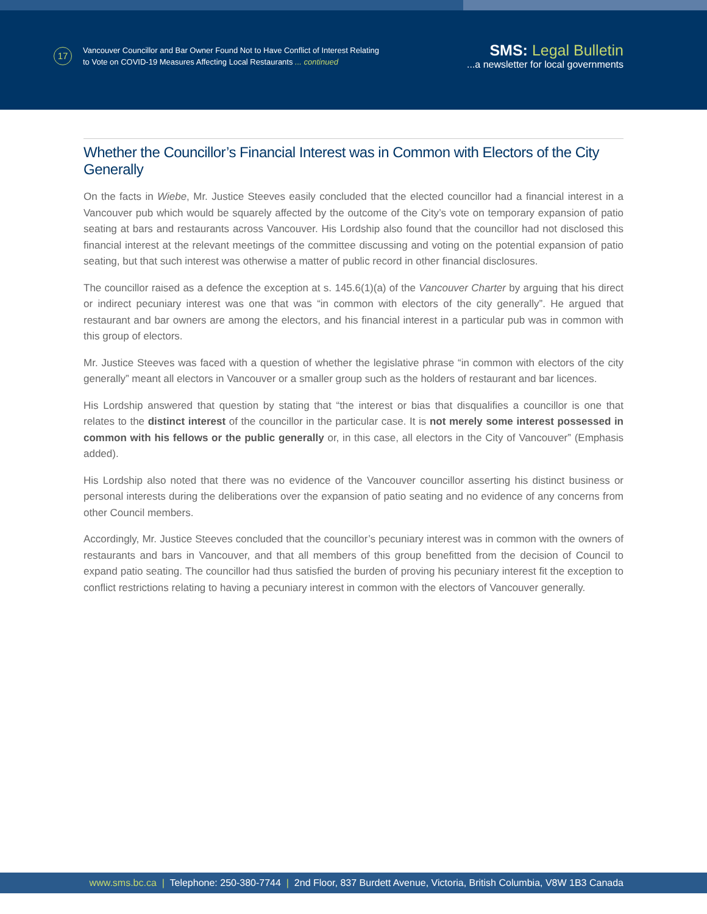17
Vancouver Councillor and Bar Owner Found Not to Have Conflict of Interest Relating
to Vote on COVID-19 Measures Affecting Local Restaurants ... continued
SMS: Legal Bulletin
...a newsletter for local governments
Whether the Councillor’s Financial Interest was in Common with Electors of the City Generally
On the facts in Wiebe, Mr. Justice Steeves easily concluded that the elected councillor had a financial interest in a Vancouver pub which would be squarely affected by the outcome of the City’s vote on temporary expansion of patio seating at bars and restaurants across Vancouver. His Lordship also found that the councillor had not disclosed this financial interest at the relevant meetings of the committee discussing and voting on the potential expansion of patio seating, but that such interest was otherwise a matter of public record in other financial disclosures.
The councillor raised as a defence the exception at s. 145.6(1)(a) of the Vancouver Charter by arguing that his direct or indirect pecuniary interest was one that was “in common with electors of the city generally”. He argued that restaurant and bar owners are among the electors, and his financial interest in a particular pub was in common with this group of electors.
Mr. Justice Steeves was faced with a question of whether the legislative phrase “in common with electors of the city generally” meant all electors in Vancouver or a smaller group such as the holders of restaurant and bar licences.
His Lordship answered that question by stating that “the interest or bias that disqualifies a councillor is one that relates to the distinct interest of the councillor in the particular case. It is not merely some interest possessed in common with his fellows or the public generally or, in this case, all electors in the City of Vancouver” (Emphasis added).
His Lordship also noted that there was no evidence of the Vancouver councillor asserting his distinct business or personal interests during the deliberations over the expansion of patio seating and no evidence of any concerns from other Council members.
Accordingly, Mr. Justice Steeves concluded that the councillor’s pecuniary interest was in common with the owners of restaurants and bars in Vancouver, and that all members of this group benefitted from the decision of Council to expand patio seating. The councillor had thus satisfied the burden of proving his pecuniary interest fit the exception to conflict restrictions relating to having a pecuniary interest in common with the electors of Vancouver generally.
www.sms.bc.ca | Telephone: 250-380-7744 | 2nd Floor, 837 Burdett Avenue, Victoria, British Columbia, V8W 1B3 Canada